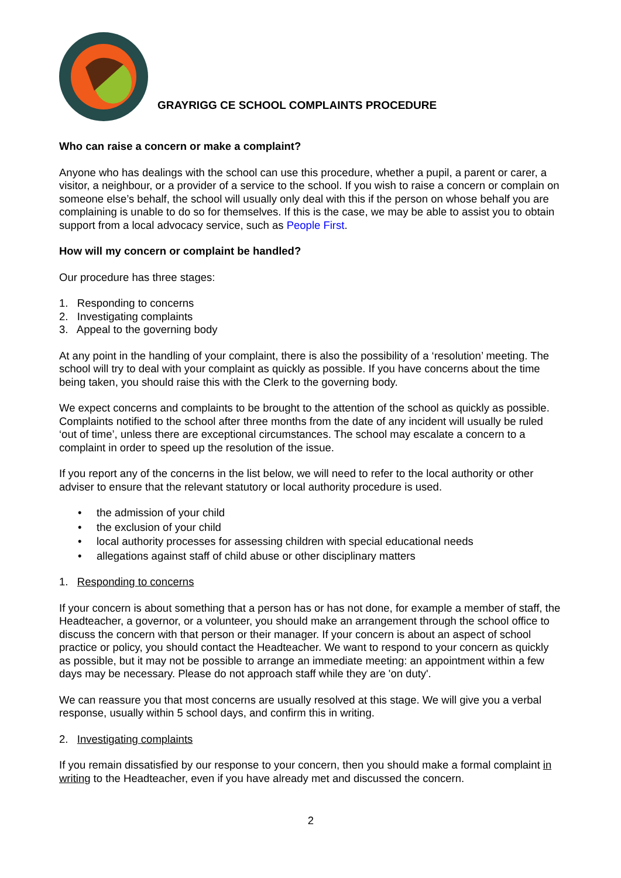GRAYRIGG CE SCHOOL COMPLAINTS PROCEDURE
Who can raise a concern or make a complaint?
Anyone who has dealings with the school can use this procedure, whether a pupil, a parent or carer, a visitor, a neighbour, or a provider of a service to the school. If you wish to raise a concern or complain on someone else’s behalf, the school will usually only deal with this if the person on whose behalf you are complaining is unable to do so for themselves. If this is the case, we may be able to assist you to obtain support from a local advocacy service, such as People First.
How will my concern or complaint be handled?
Our procedure has three stages:
1. Responding to concerns
2. Investigating complaints
3. Appeal to the governing body
At any point in the handling of your complaint, there is also the possibility of a ‘resolution’ meeting. The school will try to deal with your complaint as quickly as possible. If you have concerns about the time being taken, you should raise this with the Clerk to the governing body.
We expect concerns and complaints to be brought to the attention of the school as quickly as possible. Complaints notified to the school after three months from the date of any incident will usually be ruled ‘out of time’, unless there are exceptional circumstances. The school may escalate a concern to a complaint in order to speed up the resolution of the issue.
If you report any of the concerns in the list below, we will need to refer to the local authority or other adviser to ensure that the relevant statutory or local authority procedure is used.
• the admission of your child
• the exclusion of your child
• local authority processes for assessing children with special educational needs
• allegations against staff of child abuse or other disciplinary matters
1. Responding to concerns
If your concern is about something that a person has or has not done, for example a member of staff, the Headteacher, a governor, or a volunteer, you should make an arrangement through the school office to discuss the concern with that person or their manager. If your concern is about an aspect of school practice or policy, you should contact the Headteacher. We want to respond to your concern as quickly as possible, but it may not be possible to arrange an immediate meeting: an appointment within a few days may be necessary. Please do not approach staff while they are 'on duty'.
We can reassure you that most concerns are usually resolved at this stage. We will give you a verbal response, usually within 5 school days, and confirm this in writing.
2. Investigating complaints
If you remain dissatisfied by our response to your concern, then you should make a formal complaint in writing to the Headteacher, even if you have already met and discussed the concern.
2